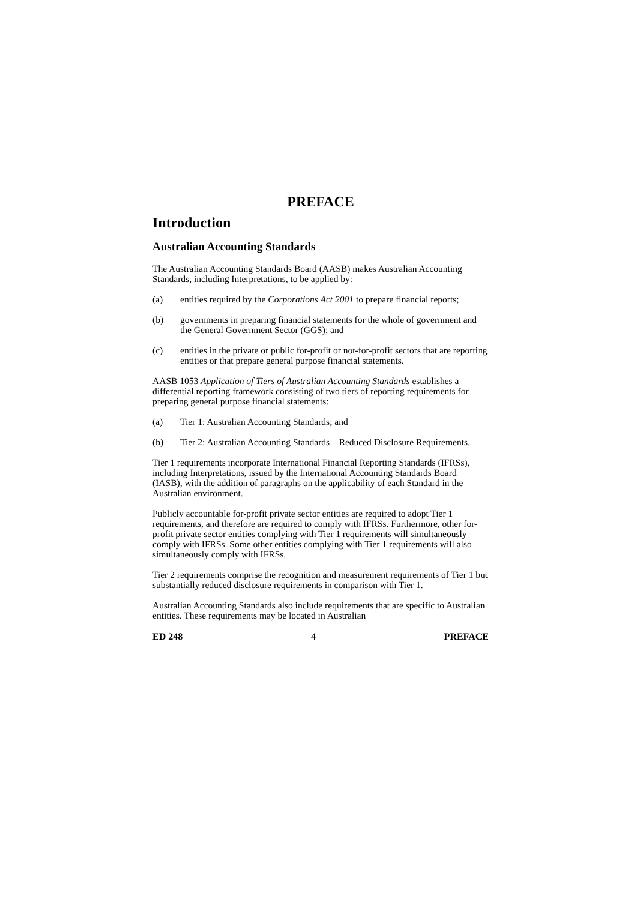PREFACE
Introduction
Australian Accounting Standards
The Australian Accounting Standards Board (AASB) makes Australian Accounting Standards, including Interpretations, to be applied by:
(a) entities required by the Corporations Act 2001 to prepare financial reports;
(b) governments in preparing financial statements for the whole of government and the General Government Sector (GGS); and
(c) entities in the private or public for-profit or not-for-profit sectors that are reporting entities or that prepare general purpose financial statements.
AASB 1053 Application of Tiers of Australian Accounting Standards establishes a differential reporting framework consisting of two tiers of reporting requirements for preparing general purpose financial statements:
(a) Tier 1: Australian Accounting Standards; and
(b) Tier 2: Australian Accounting Standards – Reduced Disclosure Requirements.
Tier 1 requirements incorporate International Financial Reporting Standards (IFRSs), including Interpretations, issued by the International Accounting Standards Board (IASB), with the addition of paragraphs on the applicability of each Standard in the Australian environment.
Publicly accountable for-profit private sector entities are required to adopt Tier 1 requirements, and therefore are required to comply with IFRSs. Furthermore, other for-profit private sector entities complying with Tier 1 requirements will simultaneously comply with IFRSs. Some other entities complying with Tier 1 requirements will also simultaneously comply with IFRSs.
Tier 2 requirements comprise the recognition and measurement requirements of Tier 1 but substantially reduced disclosure requirements in comparison with Tier 1.
Australian Accounting Standards also include requirements that are specific to Australian entities. These requirements may be located in Australian
ED 248 4 PREFACE